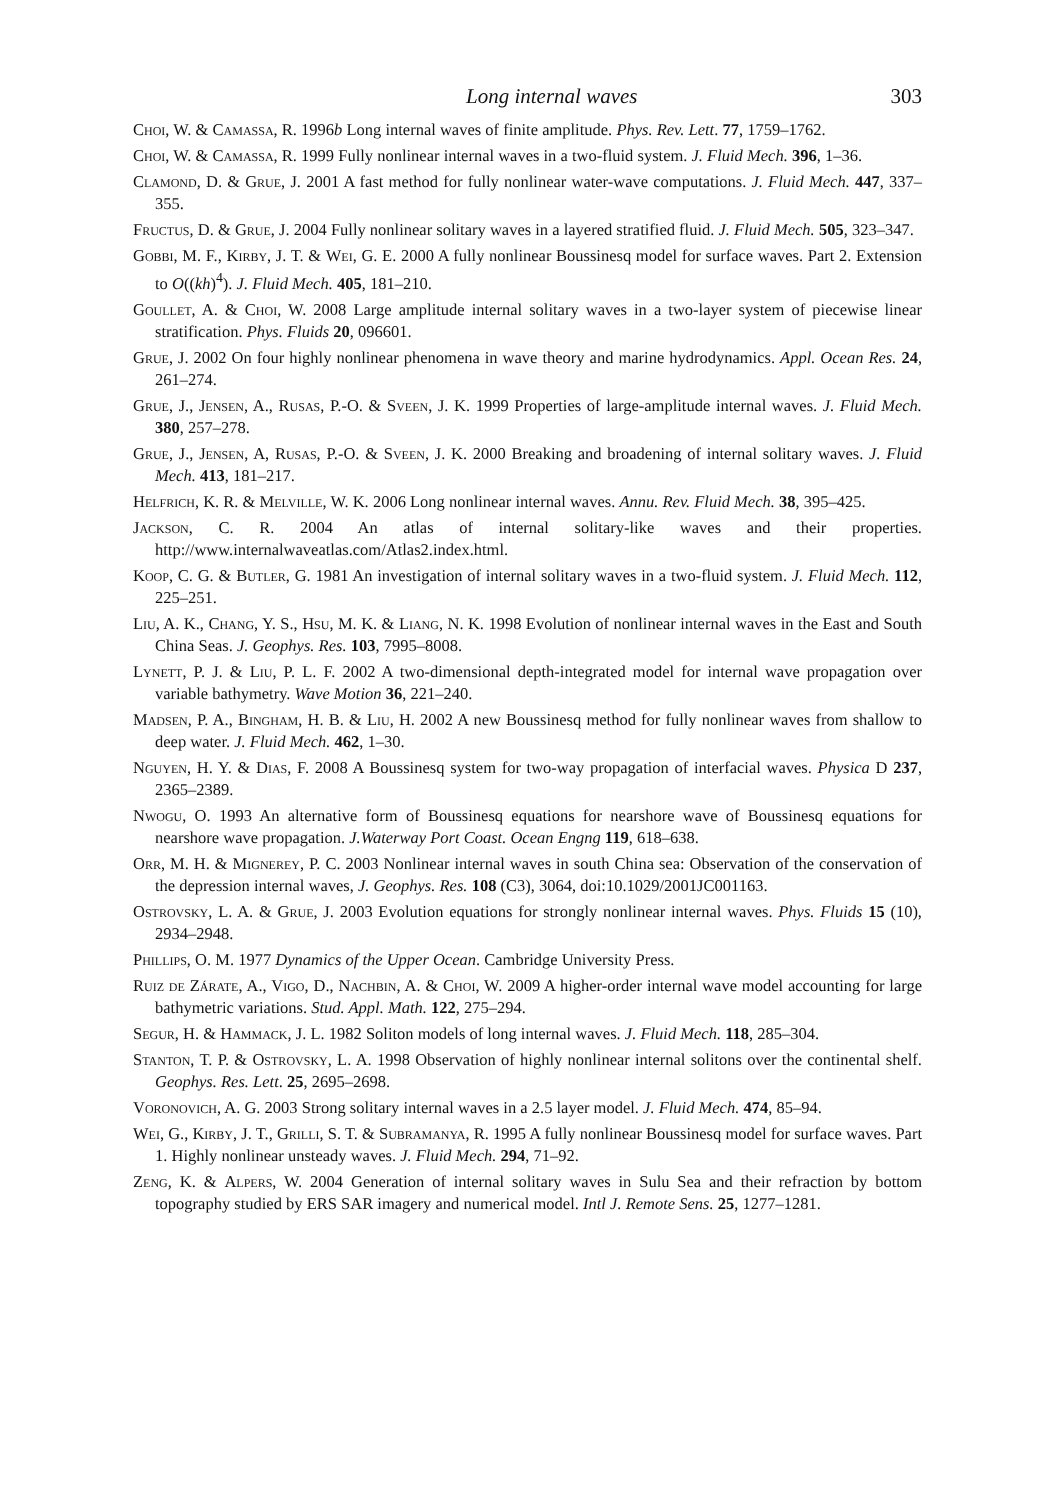Long internal waves 303
Choi, W. & Camassa, R. 1996b Long internal waves of finite amplitude. Phys. Rev. Lett. 77, 1759–1762.
Choi, W. & Camassa, R. 1999 Fully nonlinear internal waves in a two-fluid system. J. Fluid Mech. 396, 1–36.
Clamond, D. & Grue, J. 2001 A fast method for fully nonlinear water-wave computations. J. Fluid Mech. 447, 337–355.
Fructus, D. & Grue, J. 2004 Fully nonlinear solitary waves in a layered stratified fluid. J. Fluid Mech. 505, 323–347.
Gobbi, M. F., Kirby, J. T. & Wei, G. E. 2000 A fully nonlinear Boussinesq model for surface waves. Part 2. Extension to O((kh)<sup>4</sup>). J. Fluid Mech. 405, 181–210.
Goullet, A. & Choi, W. 2008 Large amplitude internal solitary waves in a two-layer system of piecewise linear stratification. Phys. Fluids 20, 096601.
Grue, J. 2002 On four highly nonlinear phenomena in wave theory and marine hydrodynamics. Appl. Ocean Res. 24, 261–274.
Grue, J., Jensen, A., Rusas, P.-O. & Sveen, J. K. 1999 Properties of large-amplitude internal waves. J. Fluid Mech. 380, 257–278.
Grue, J., Jensen, A, Rusas, P.-O. & Sveen, J. K. 2000 Breaking and broadening of internal solitary waves. J. Fluid Mech. 413, 181–217.
Helfrich, K. R. & Melville, W. K. 2006 Long nonlinear internal waves. Annu. Rev. Fluid Mech. 38, 395–425.
Jackson, C. R. 2004 An atlas of internal solitary-like waves and their properties. http://www.internalwaveatlas.com/Atlas2.index.html.
Koop, C. G. & Butler, G. 1981 An investigation of internal solitary waves in a two-fluid system. J. Fluid Mech. 112, 225–251.
Liu, A. K., Chang, Y. S., Hsu, M. K. & Liang, N. K. 1998 Evolution of nonlinear internal waves in the East and South China Seas. J. Geophys. Res. 103, 7995–8008.
Lynett, P. J. & Liu, P. L. F. 2002 A two-dimensional depth-integrated model for internal wave propagation over variable bathymetry. Wave Motion 36, 221–240.
Madsen, P. A., Bingham, H. B. & Liu, H. 2002 A new Boussinesq method for fully nonlinear waves from shallow to deep water. J. Fluid Mech. 462, 1–30.
Nguyen, H. Y. & Dias, F. 2008 A Boussinesq system for two-way propagation of interfacial waves. Physica D 237, 2365–2389.
Nwogu, O. 1993 An alternative form of Boussinesq equations for nearshore wave of Boussinesq equations for nearshore wave propagation. J.Waterway Port Coast. Ocean Engng 119, 618–638.
Orr, M. H. & Mignerey, P. C. 2003 Nonlinear internal waves in south China sea: Observation of the conservation of the depression internal waves, J. Geophys. Res. 108 (C3), 3064, doi:10.1029/2001JC001163.
Ostrovsky, L. A. & Grue, J. 2003 Evolution equations for strongly nonlinear internal waves. Phys. Fluids 15 (10), 2934–2948.
Phillips, O. M. 1977 Dynamics of the Upper Ocean. Cambridge University Press.
Ruiz de Zárate, A., Vigo, D., Nachbin, A. & Choi, W. 2009 A higher-order internal wave model accounting for large bathymetric variations. Stud. Appl. Math. 122, 275–294.
Segur, H. & Hammack, J. L. 1982 Soliton models of long internal waves. J. Fluid Mech. 118, 285–304.
Stanton, T. P. & Ostrovsky, L. A. 1998 Observation of highly nonlinear internal solitons over the continental shelf. Geophys. Res. Lett. 25, 2695–2698.
Voronovich, A. G. 2003 Strong solitary internal waves in a 2.5 layer model. J. Fluid Mech. 474, 85–94.
Wei, G., Kirby, J. T., Grilli, S. T. & Subramanya, R. 1995 A fully nonlinear Boussinesq model for surface waves. Part 1. Highly nonlinear unsteady waves. J. Fluid Mech. 294, 71–92.
Zeng, K. & Alpers, W. 2004 Generation of internal solitary waves in Sulu Sea and their refraction by bottom topography studied by ERS SAR imagery and numerical model. Intl J. Remote Sens. 25, 1277–1281.